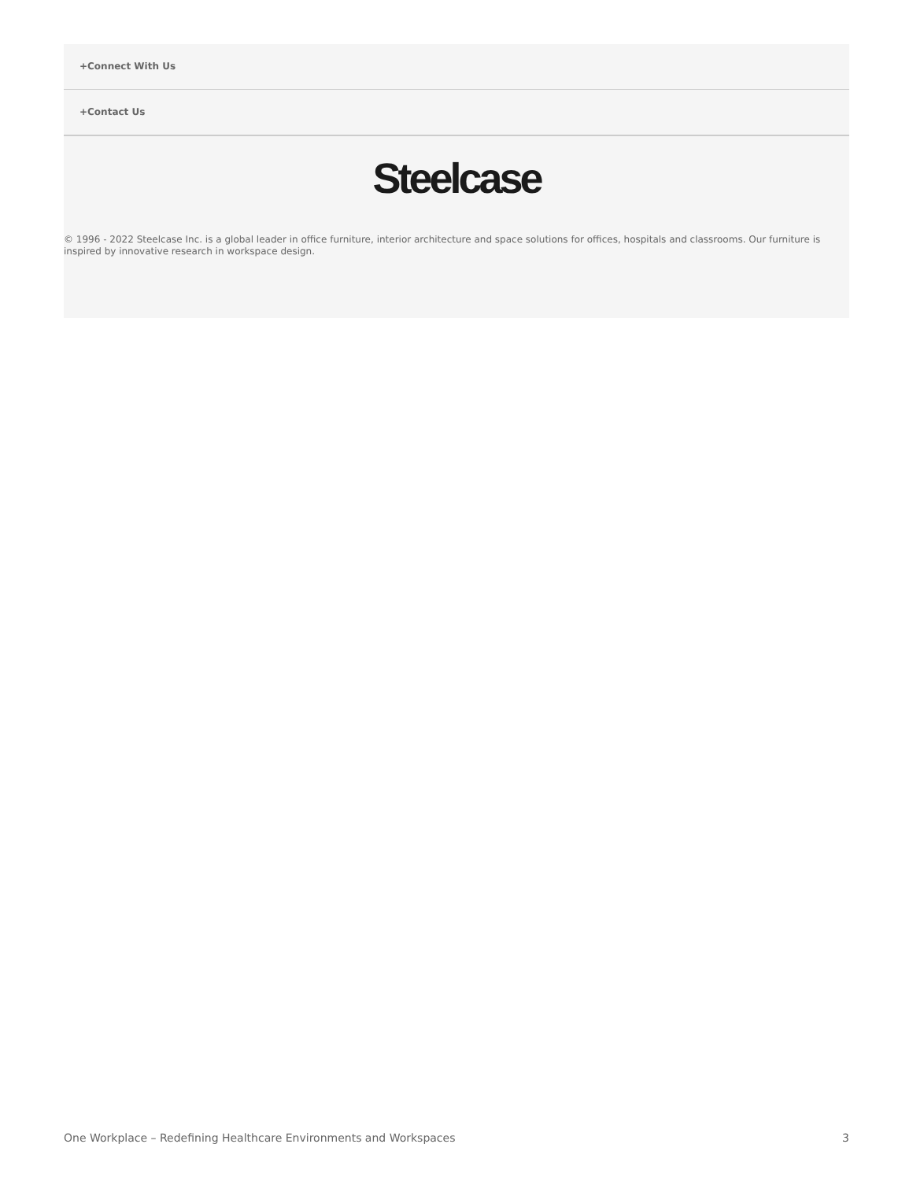+Connect With Us
+Contact Us
Steelcase
© 1996 - 2022 Steelcase Inc. is a global leader in office furniture, interior architecture and space solutions for offices, hospitals and classrooms. Our furniture is inspired by innovative research in workspace design.
One Workplace – Redefining Healthcare Environments and Workspaces 3